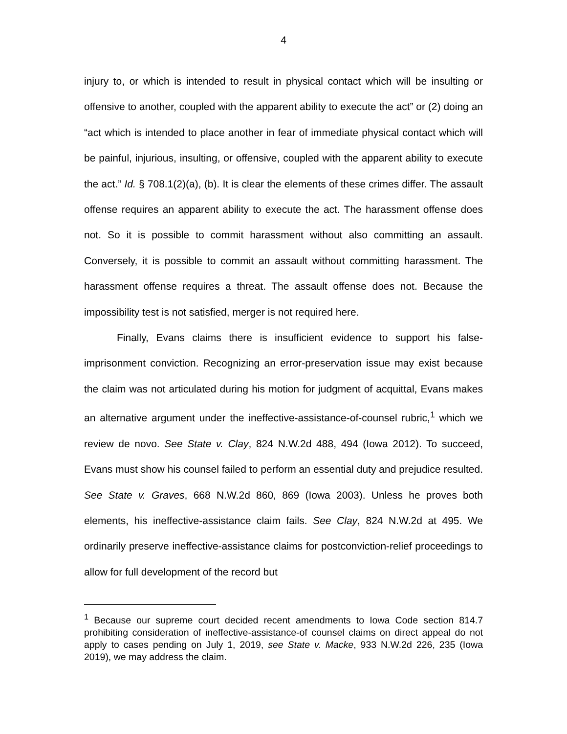4
injury to, or which is intended to result in physical contact which will be insulting or offensive to another, coupled with the apparent ability to execute the act” or (2) doing an “act which is intended to place another in fear of immediate physical contact which will be painful, injurious, insulting, or offensive, coupled with the apparent ability to execute the act.” Id. § 708.1(2)(a), (b). It is clear the elements of these crimes differ. The assault offense requires an apparent ability to execute the act. The harassment offense does not. So it is possible to commit harassment without also committing an assault. Conversely, it is possible to commit an assault without committing harassment. The harassment offense requires a threat. The assault offense does not. Because the impossibility test is not satisfied, merger is not required here.
Finally, Evans claims there is insufficient evidence to support his false-imprisonment conviction. Recognizing an error-preservation issue may exist because the claim was not articulated during his motion for judgment of acquittal, Evans makes an alternative argument under the ineffective-assistance-of-counsel rubric,<sup>1</sup> which we review de novo. See State v. Clay, 824 N.W.2d 488, 494 (Iowa 2012). To succeed, Evans must show his counsel failed to perform an essential duty and prejudice resulted. See State v. Graves, 668 N.W.2d 860, 869 (Iowa 2003). Unless he proves both elements, his ineffective-assistance claim fails. See Clay, 824 N.W.2d at 495. We ordinarily preserve ineffective-assistance claims for postconviction-relief proceedings to allow for full development of the record but
<sup>1</sup> Because our supreme court decided recent amendments to Iowa Code section 814.7 prohibiting consideration of ineffective-assistance-of counsel claims on direct appeal do not apply to cases pending on July 1, 2019, see State v. Macke, 933 N.W.2d 226, 235 (Iowa 2019), we may address the claim.